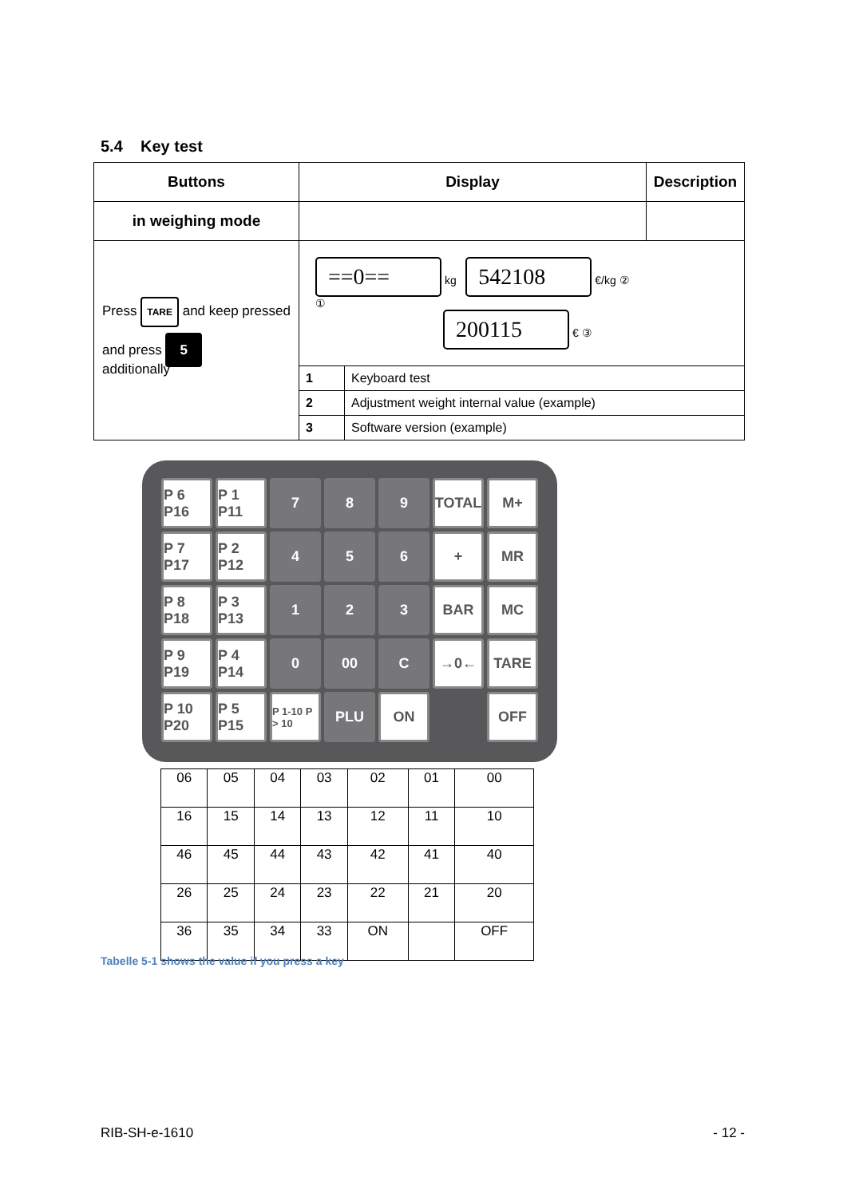5.4 Key test
| Buttons | Display | | Description |
| --- | --- | --- | --- |
| in weighing mode | | | |
| Press TARE and keep pressed and press 5 additionally | ==0== kg 542108 €/kg ② ① 200115 € ③ | | |
| | 1 | Keyboard test | |
| | 2 | Adjustment weight internal value (example) | |
| | 3 | Software version (example) | |
P 6 P16
P 1 P11
7
8
9
TOTAL
M+
P 7 P17
P 2 P12
4
5
6
+
MR
P 8 P18
P 3 P13
1
2
3
BAR
MC
P 9 P19
P 4 P14
0
00
C
→0←
TARE
P 10 P20
P 5 P15
P 1-10 P > 10
PLU
ON
OFF
| 06 | 05 | 04 | 03 | 02 | 01 | 00 |
| 16 | 15 | 14 | 13 | 12 | 11 | 10 |
| 46 | 45 | 44 | 43 | 42 | 41 | 40 |
| 26 | 25 | 24 | 23 | 22 | 21 | 20 |
| 36 | 35 | 34 | 33 | ON | | OFF |
Tabelle 5-1 shows the value if you press a key
RIB-SH-e-1610 - 12 -